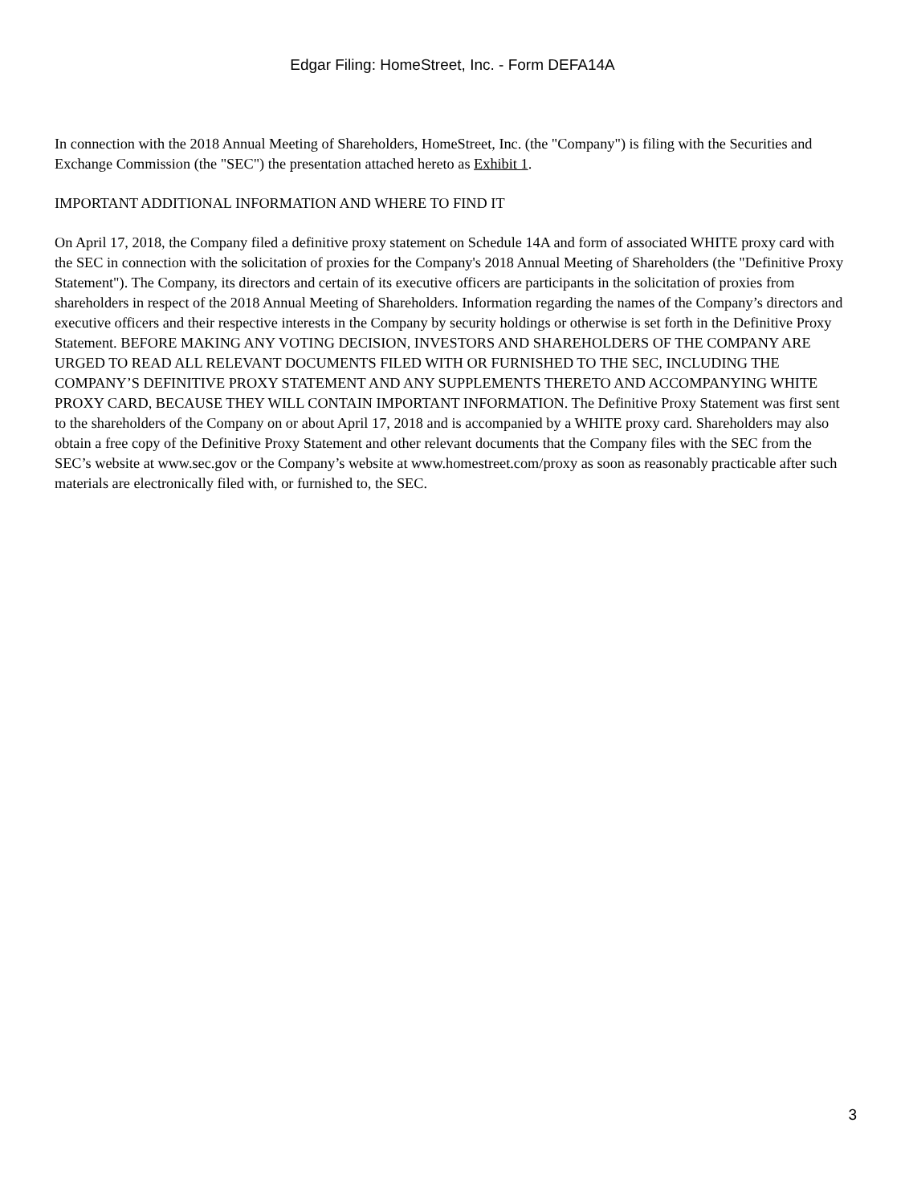Edgar Filing: HomeStreet, Inc. - Form DEFA14A
In connection with the 2018 Annual Meeting of Shareholders, HomeStreet, Inc. (the "Company") is filing with the Securities and Exchange Commission (the "SEC") the presentation attached hereto as Exhibit 1.
IMPORTANT ADDITIONAL INFORMATION AND WHERE TO FIND IT
On April 17, 2018, the Company filed a definitive proxy statement on Schedule 14A and form of associated WHITE proxy card with the SEC in connection with the solicitation of proxies for the Company's 2018 Annual Meeting of Shareholders (the "Definitive Proxy Statement"). The Company, its directors and certain of its executive officers are participants in the solicitation of proxies from shareholders in respect of the 2018 Annual Meeting of Shareholders. Information regarding the names of the Company’s directors and executive officers and their respective interests in the Company by security holdings or otherwise is set forth in the Definitive Proxy Statement. BEFORE MAKING ANY VOTING DECISION, INVESTORS AND SHAREHOLDERS OF THE COMPANY ARE URGED TO READ ALL RELEVANT DOCUMENTS FILED WITH OR FURNISHED TO THE SEC, INCLUDING THE COMPANY’S DEFINITIVE PROXY STATEMENT AND ANY SUPPLEMENTS THERETO AND ACCOMPANYING WHITE PROXY CARD, BECAUSE THEY WILL CONTAIN IMPORTANT INFORMATION. The Definitive Proxy Statement was first sent to the shareholders of the Company on or about April 17, 2018 and is accompanied by a WHITE proxy card. Shareholders may also obtain a free copy of the Definitive Proxy Statement and other relevant documents that the Company files with the SEC from the SEC’s website at www.sec.gov or the Company’s website at www.homestreet.com/proxy as soon as reasonably practicable after such materials are electronically filed with, or furnished to, the SEC.
3